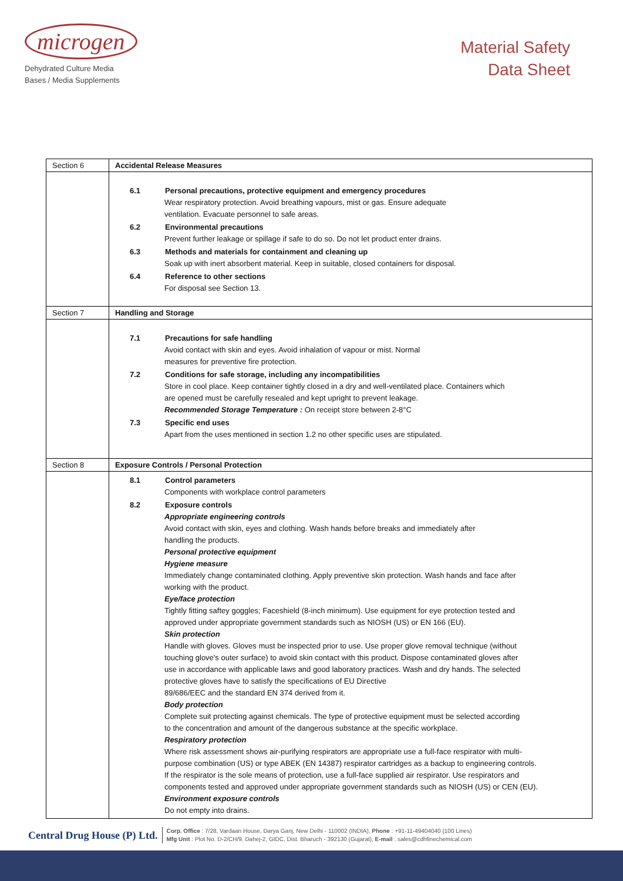microgen
Dehydrated Culture Media
Bases / Media Supplements
Material Safety
Data Sheet
| Section 6 | Accidental Release Measures |
| | 6.1 Personal precautions, protective equipment and emergency procedures Wear respiratory protection. Avoid breathing vapours, mist or gas. Ensure adequate ventilation. Evacuate personnel to safe areas. 6.2 Environmental precautions Prevent further leakage or spillage if safe to do so. Do not let product enter drains. 6.3 Methods and materials for containment and cleaning up Soak up with inert absorbent material. Keep in suitable, closed containers for disposal. 6.4 Reference to other sections For disposal see Section 13. |
| Section 7 | Handling and Storage |
| | 7.1 Precautions for safe handling Avoid contact with skin and eyes. Avoid inhalation of vapour or mist. Normal measures for preventive fire protection. 7.2 Conditions for safe storage, including any incompatibilities Store in cool place. Keep container tightly closed in a dry and well-ventilated place. Containers which are opened must be carefully resealed and kept upright to prevent leakage. Recommended Storage Temperature : On receipt store between 2-8°C 7.3 Specific end uses Apart from the uses mentioned in section 1.2 no other specific uses are stipulated. |
| Section 8 | Exposure Controls / Personal Protection |
| | 8.1 Control parameters Components with workplace control parameters 8.2 Exposure controls Appropriate engineering controls Avoid contact with skin, eyes and clothing. Wash hands before breaks and immediately after handling the products. Personal protective equipment Hygiene measure Immediately change contaminated clothing. Apply preventive skin protection. Wash hands and face after working with the product. Eye/face protection Tightly fitting saftey goggles; Faceshield (8-inch minimum). Use equipment for eye protection tested and approved under appropriate government standards such as NIOSH (US) or EN 166 (EU). Skin protection Handle with gloves. Gloves must be inspected prior to use. Use proper glove removal technique (without touching glove's outer surface) to avoid skin contact with this product. Dispose contaminated gloves after use in accordance with applicable laws and good laboratory practices. Wash and dry hands. The selected protective gloves have to satisfy the specifications of EU Directive 89/686/EEC and the standard EN 374 derived from it. Body protection Complete suit protecting against chemicals. The type of protective equipment must be selected according to the concentration and amount of the dangerous substance at the specific workplace. Respiratory protection Where risk assessment shows air-purifying respirators are appropriate use a full-face respirator with multi- purpose combination (US) or type ABEK (EN 14387) respirator cartridges as a backup to engineering controls. If the respirator is the sole means of protection, use a full-face supplied air respirator. Use respirators and components tested and approved under appropriate government standards such as NIOSH (US) or CEN (EU). Environment exposure controls Do not empty into drains. |
Central Drug House (P) Ltd. Corp. Office : 7/28, Vardaan House, Darya Ganj, New Delhi - 110002 (INDIA), Phone : +91-11-49404040 (100 Lines)
Mfg Unit : Plot No. D-2/CH/9, Dahej-2, GIDC, Dist. Bharuch - 392130 (Gujarat), E-mail : sales@cdhfinechemical.com